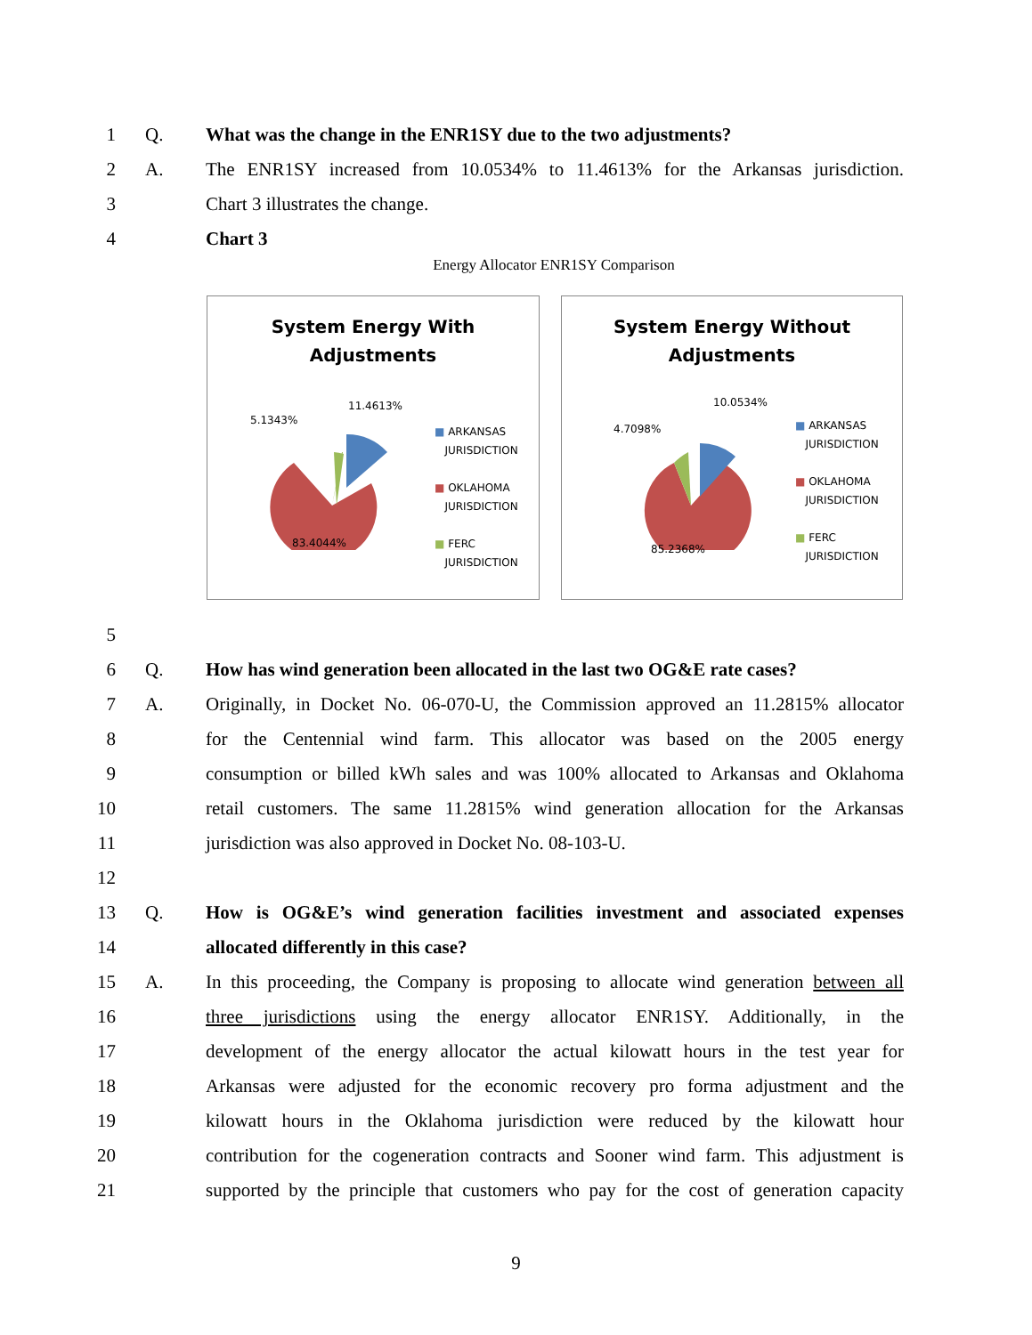1 Q. What was the change in the ENR1SY due to the two adjustments?
2 A. The ENR1SY increased from 10.0534% to 11.4613% for the Arkansas jurisdiction.
3 Chart 3 illustrates the change.
4 Chart 3
Energy Allocator ENR1SY Comparison
System Energy With
Adjustments
5.1343%
11.4613%
83.4044%
■ ARKANSAS
JURISDICTION
■ OKLAHOMA
JURISDICTION
■ FERC
JURISDICTION
System Energy Without
Adjustments
4.7098%
10.0534%
85.2368%
■ ARKANSAS
JURISDICTION
■ OKLAHOMA
JURISDICTION
■ FERC
JURISDICTION
5
6 Q. How has wind generation been allocated in the last two OG&E rate cases?
7 A. Originally, in Docket No. 06-070-U, the Commission approved an 11.2815% allocator
8 for the Centennial wind farm. This allocator was based on the 2005 energy
9 consumption or billed kWh sales and was 100% allocated to Arkansas and Oklahoma
10 retail customers. The same 11.2815% wind generation allocation for the Arkansas
11 jurisdiction was also approved in Docket No. 08-103-U.
12
13 Q. How is OG&E’s wind generation facilities investment and associated expenses
14 allocated differently in this case?
15 A. In this proceeding, the Company is proposing to allocate wind generation between all
16 three jurisdictions using the energy allocator ENR1SY. Additionally, in the
17 development of the energy allocator the actual kilowatt hours in the test year for
18 Arkansas were adjusted for the economic recovery pro forma adjustment and the
19 kilowatt hours in the Oklahoma jurisdiction were reduced by the kilowatt hour
20 contribution for the cogeneration contracts and Sooner wind farm. This adjustment is
21 supported by the principle that customers who pay for the cost of generation capacity
9